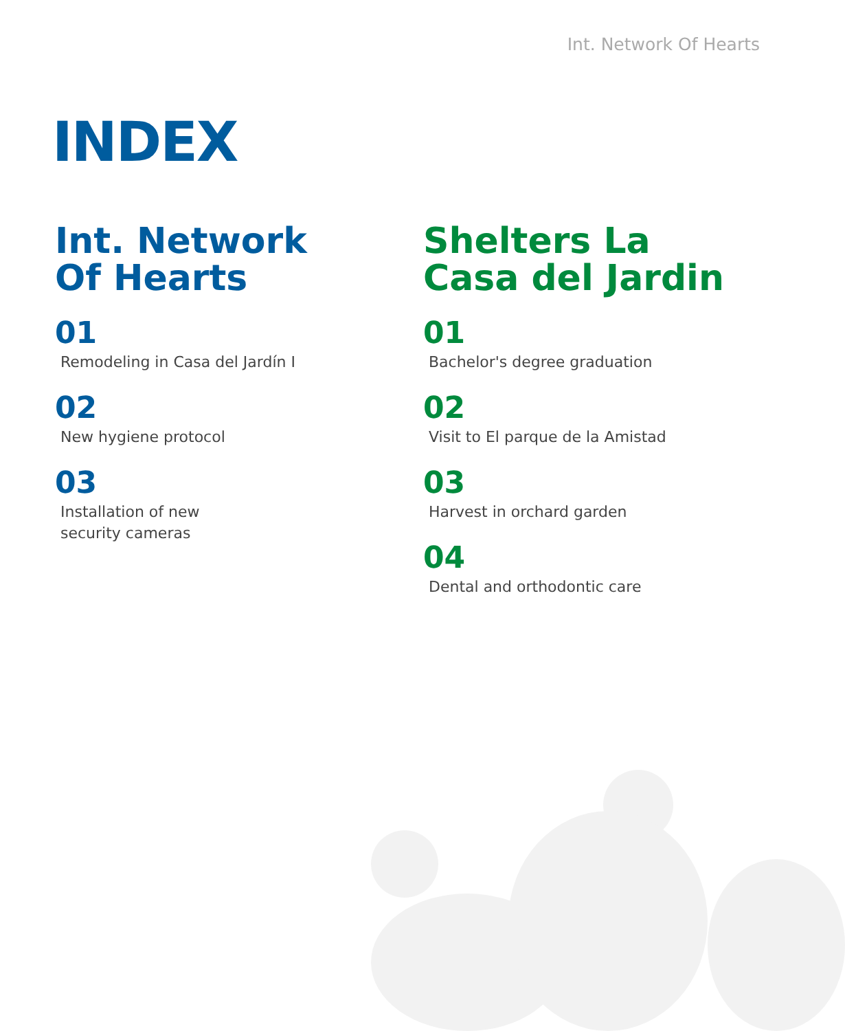Int. Network Of Hearts
INDEX
Int. Network
Of Hearts
01
Remodeling in Casa del Jardín I
02
New hygiene protocol
03
Installation of new
security cameras
Shelters La
Casa del Jardin
01
Bachelor's degree graduation
02
Visit to El parque de la Amistad
03
Harvest in orchard garden
04
Dental and orthodontic care